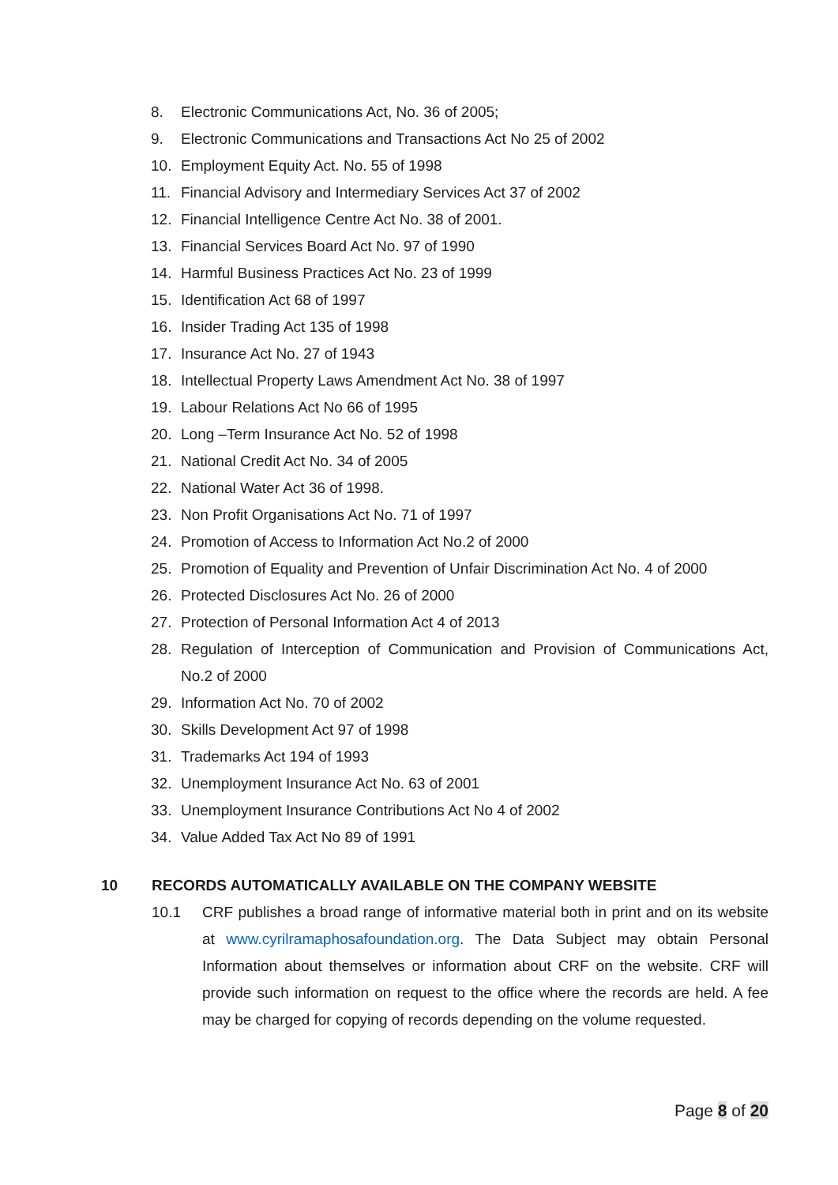8. Electronic Communications Act, No. 36 of 2005;
9. Electronic Communications and Transactions Act No 25 of 2002
10. Employment Equity Act. No. 55 of 1998
11. Financial Advisory and Intermediary Services Act 37 of 2002
12. Financial Intelligence Centre Act No. 38 of 2001.
13. Financial Services Board Act No. 97 of 1990
14. Harmful Business Practices Act No. 23 of 1999
15. Identification Act 68 of 1997
16. Insider Trading Act 135 of 1998
17. Insurance Act No. 27 of 1943
18. Intellectual Property Laws Amendment Act No. 38 of 1997
19. Labour Relations Act No 66 of 1995
20. Long –Term Insurance Act No. 52 of 1998
21. National Credit Act No. 34 of 2005
22. National Water Act 36 of 1998.
23. Non Profit Organisations Act No. 71 of 1997
24. Promotion of Access to Information Act No.2 of 2000
25. Promotion of Equality and Prevention of Unfair Discrimination Act No. 4 of 2000
26. Protected Disclosures Act No. 26 of 2000
27. Protection of Personal Information Act 4 of 2013
28. Regulation of Interception of Communication and Provision of Communications Act, No.2 of 2000
29. Information Act No. 70 of 2002
30. Skills Development Act 97 of 1998
31. Trademarks Act 194 of 1993
32. Unemployment Insurance Act No. 63 of 2001
33. Unemployment Insurance Contributions Act No 4 of 2002
34. Value Added Tax Act No 89 of 1991
10 RECORDS AUTOMATICALLY AVAILABLE ON THE COMPANY WEBSITE
10.1 CRF publishes a broad range of informative material both in print and on its website at www.cyrilramaphosafoundation.org. The Data Subject may obtain Personal Information about themselves or information about CRF on the website. CRF will provide such information on request to the office where the records are held. A fee may be charged for copying of records depending on the volume requested.
Page 8 of 20